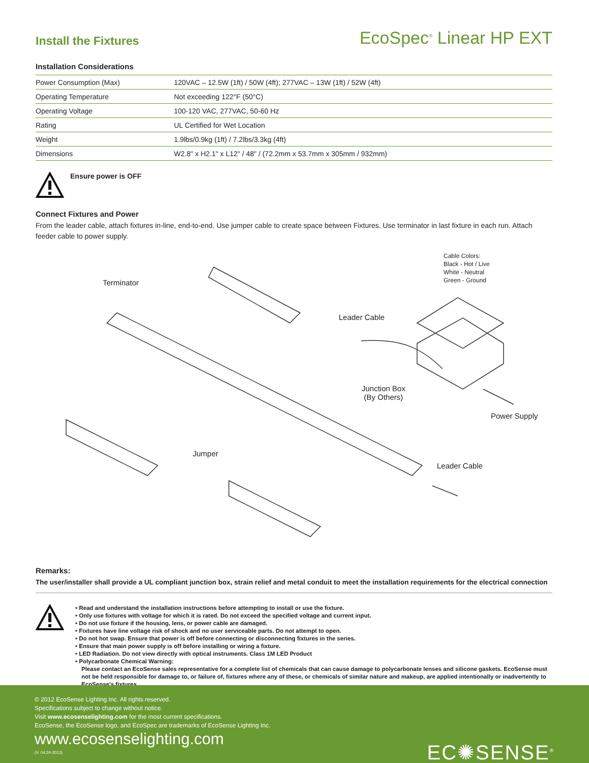Install the Fixtures
EcoSpec<sup>®</sup> Linear HP EXT
Installation Considerations
| Power Consumption (Max) | 120VAC – 12.5W (1ft) / 50W (4ft); 277VAC – 13W (1ft) / 52W (4ft) |
| Operating Temperature | Not exceeding 122°F (50°C) |
| Operating Voltage | 100-120 VAC, 277VAC, 50-60 Hz |
| Rating | UL Certified for Wet Location |
| Weight | 1.9lbs/0.9kg (1ft) / 7.2lbs/3.3kg (4ft) |
| Dimensions | W2.8" x H2.1" x L12" / 48" / (72.2mm x 53.7mm x 305mm / 932mm) |
Ensure power is OFF
Connect Fixtures and Power
From the leader cable, attach fixtures in-line, end-to-end. Use jumper cable to create space between Fixtures. Use terminator in last fixture in each run. Attach feeder cable to power supply.
Cable Colors:
Black - Hot / Live
White - Neutral
Green - Ground
Terminator
Leader Cable
Junction Box
(By Others)
Power Supply
Jumper
Leader Cable
Remarks:
The user/installer shall provide a UL compliant junction box, strain relief and metal conduit to meet the installation requirements for the electrical connection
• Read and understand the installation instructions before attempting to install or use the fixture.
• Only use fixtures with voltage for which it is rated. Do not exceed the specified voltage and current input.
• Do not use fixture if the housing, lens, or power cable are damaged.
• Fixtures have line voltage risk of shock and no user serviceable parts. Do not attempt to open.
• Do not hot swap. Ensure that power is off before connecting or disconnecting fixtures in the series.
• Ensure that main power supply is off before installing or wiring a fixture.
• LED Radiation. Do not view directly with optical instruments. Class 1M LED Product
• Polycarbonate Chemical Warning:
Please contact an EcoSense sales representative for a complete list of chemicals that can cause damage to polycarbonate lenses and silicone gaskets. EcoSense must not be held responsible for damage to, or failure of, fixtures where any of these, or chemicals of similar nature and makeup, are applied intentionally or inadvertently to EcoSense's fixtures.
© 2012 EcoSense Lighting Inc. All rights reserved.
Specifications subject to change without notice.
Visit www.ecosenselighting.com for the most current specifications.
EcoSense, the EcoSense logo, and EcoSpec are trademarks of EcoSense Lighting Inc.
www.ecosenselighting.com
(V. 04.24-2013)
EC✺SENSE<sup>®</sup>